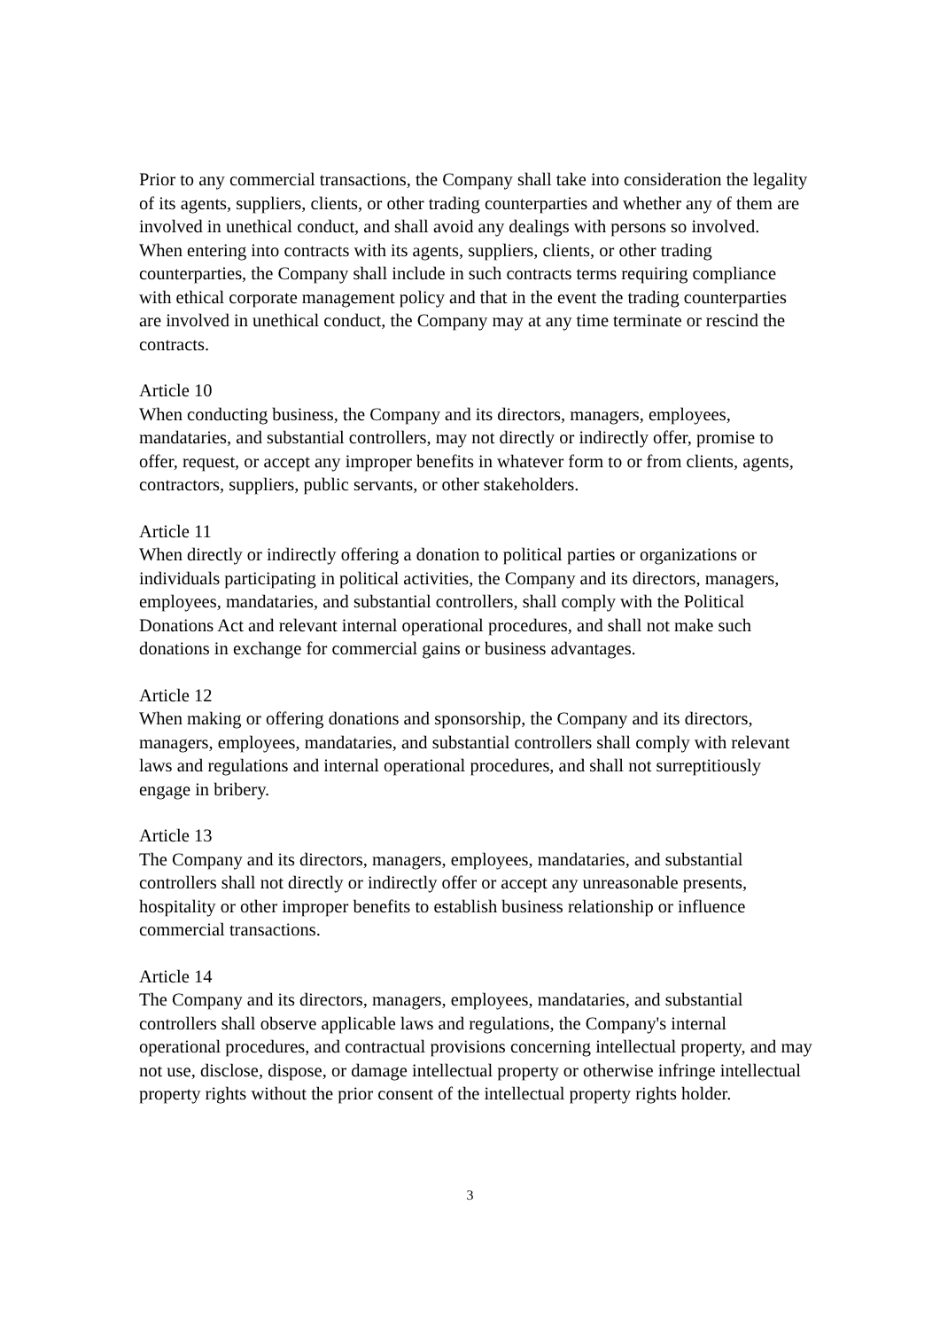Prior to any commercial transactions, the Company shall take into consideration the legality of its agents, suppliers, clients, or other trading counterparties and whether any of them are involved in unethical conduct, and shall avoid any dealings with persons so involved.
When entering into contracts with its agents, suppliers, clients, or other trading counterparties, the Company shall include in such contracts terms requiring compliance with ethical corporate management policy and that in the event the trading counterparties are involved in unethical conduct, the Company may at any time terminate or rescind the contracts.
Article 10
When conducting business, the Company and its directors, managers, employees, mandataries, and substantial controllers, may not directly or indirectly offer, promise to offer, request, or accept any improper benefits in whatever form to or from clients, agents, contractors, suppliers, public servants, or other stakeholders.
Article 11
When directly or indirectly offering a donation to political parties or organizations or individuals participating in political activities, the Company and its directors, managers, employees, mandataries, and substantial controllers, shall comply with the Political Donations Act and relevant internal operational procedures, and shall not make such donations in exchange for commercial gains or business advantages.
Article 12
When making or offering donations and sponsorship, the Company and its directors, managers, employees, mandataries, and substantial controllers shall comply with relevant laws and regulations and internal operational procedures, and shall not surreptitiously engage in bribery.
Article 13
The Company and its directors, managers, employees, mandataries, and substantial controllers shall not directly or indirectly offer or accept any unreasonable presents, hospitality or other improper benefits to establish business relationship or influence commercial transactions.
Article 14
The Company and its directors, managers, employees, mandataries, and substantial controllers shall observe applicable laws and regulations, the Company's internal operational procedures, and contractual provisions concerning intellectual property, and may not use, disclose, dispose, or damage intellectual property or otherwise infringe intellectual property rights without the prior consent of the intellectual property rights holder.
3